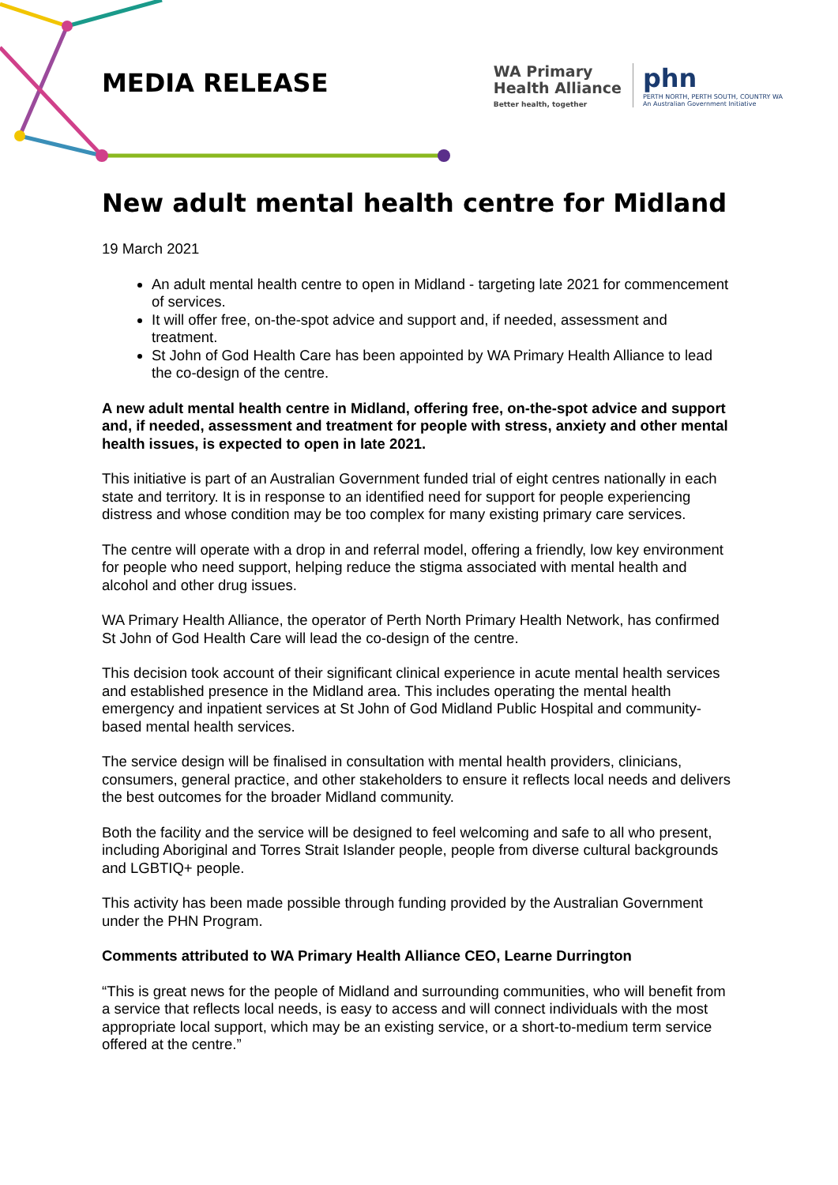MEDIA RELEASE
WA Primary
Health Alliance
Better health, together
phn
PERTH NORTH, PERTH SOUTH, COUNTRY WA
An Australian Government Initiative
New adult mental health centre for Midland
19 March 2021
An adult mental health centre to open in Midland - targeting late 2021 for commencement of services.
It will offer free, on-the-spot advice and support and, if needed, assessment and treatment.
St John of God Health Care has been appointed by WA Primary Health Alliance to lead the co-design of the centre.
A new adult mental health centre in Midland, offering free, on-the-spot advice and support and, if needed, assessment and treatment for people with stress, anxiety and other mental health issues, is expected to open in late 2021.
This initiative is part of an Australian Government funded trial of eight centres nationally in each state and territory. It is in response to an identified need for support for people experiencing distress and whose condition may be too complex for many existing primary care services.
The centre will operate with a drop in and referral model, offering a friendly, low key environment for people who need support, helping reduce the stigma associated with mental health and alcohol and other drug issues.
WA Primary Health Alliance, the operator of Perth North Primary Health Network, has confirmed St John of God Health Care will lead the co-design of the centre.
This decision took account of their significant clinical experience in acute mental health services and established presence in the Midland area. This includes operating the mental health emergency and inpatient services at St John of God Midland Public Hospital and community-based mental health services.
The service design will be finalised in consultation with mental health providers, clinicians, consumers, general practice, and other stakeholders to ensure it reflects local needs and delivers the best outcomes for the broader Midland community.
Both the facility and the service will be designed to feel welcoming and safe to all who present, including Aboriginal and Torres Strait Islander people, people from diverse cultural backgrounds and LGBTIQ+ people.
This activity has been made possible through funding provided by the Australian Government under the PHN Program.
Comments attributed to WA Primary Health Alliance CEO, Learne Durrington
“This is great news for the people of Midland and surrounding communities, who will benefit from a service that reflects local needs, is easy to access and will connect individuals with the most appropriate local support, which may be an existing service, or a short-to-medium term service offered at the centre.”